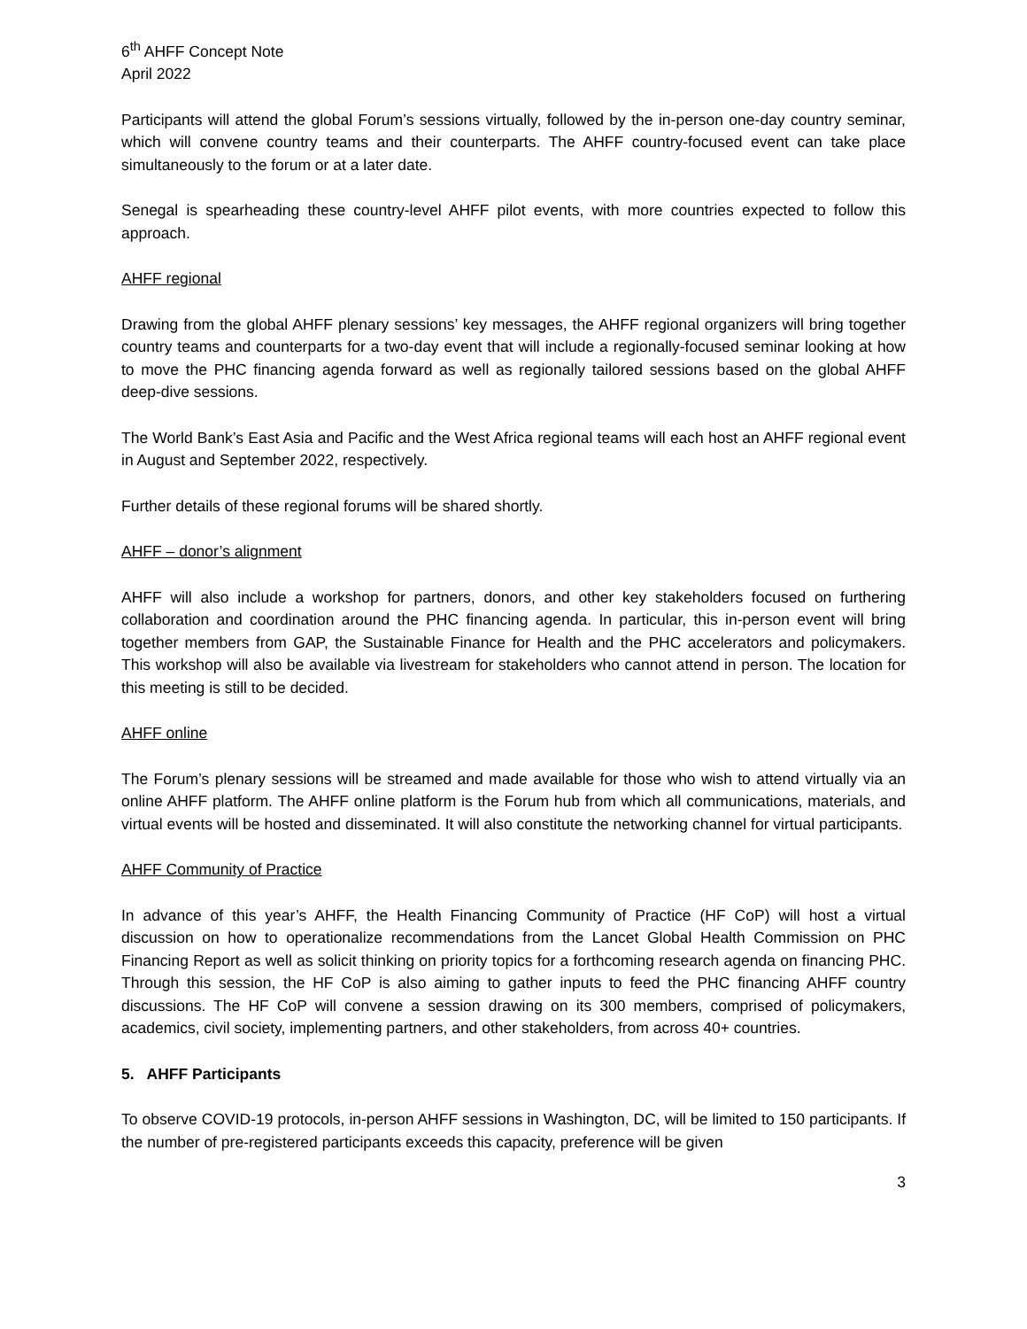6<sup>th</sup> AHFF Concept Note
April 2022
Participants will attend the global Forum’s sessions virtually, followed by the in-person one-day country seminar, which will convene country teams and their counterparts. The AHFF country-focused event can take place simultaneously to the forum or at a later date.
Senegal is spearheading these country-level AHFF pilot events, with more countries expected to follow this approach.
AHFF regional
Drawing from the global AHFF plenary sessions’ key messages, the AHFF regional organizers will bring together country teams and counterparts for a two-day event that will include a regionally-focused seminar looking at how to move the PHC financing agenda forward as well as regionally tailored sessions based on the global AHFF deep-dive sessions.
The World Bank’s East Asia and Pacific and the West Africa regional teams will each host an AHFF regional event in August and September 2022, respectively.
Further details of these regional forums will be shared shortly.
AHFF – donor’s alignment
AHFF will also include a workshop for partners, donors, and other key stakeholders focused on furthering collaboration and coordination around the PHC financing agenda. In particular, this in-person event will bring together members from GAP, the Sustainable Finance for Health and the PHC accelerators and policymakers. This workshop will also be available via livestream for stakeholders who cannot attend in person. The location for this meeting is still to be decided.
AHFF online
The Forum’s plenary sessions will be streamed and made available for those who wish to attend virtually via an online AHFF platform. The AHFF online platform is the Forum hub from which all communications, materials, and virtual events will be hosted and disseminated. It will also constitute the networking channel for virtual participants.
AHFF Community of Practice
In advance of this year’s AHFF, the Health Financing Community of Practice (HF CoP) will host a virtual discussion on how to operationalize recommendations from the Lancet Global Health Commission on PHC Financing Report as well as solicit thinking on priority topics for a forthcoming research agenda on financing PHC. Through this session, the HF CoP is also aiming to gather inputs to feed the PHC financing AHFF country discussions. The HF CoP will convene a session drawing on its 300 members, comprised of policymakers, academics, civil society, implementing partners, and other stakeholders, from across 40+ countries.
5. AHFF Participants
To observe COVID-19 protocols, in-person AHFF sessions in Washington, DC, will be limited to 150 participants. If the number of pre-registered participants exceeds this capacity, preference will be given
3